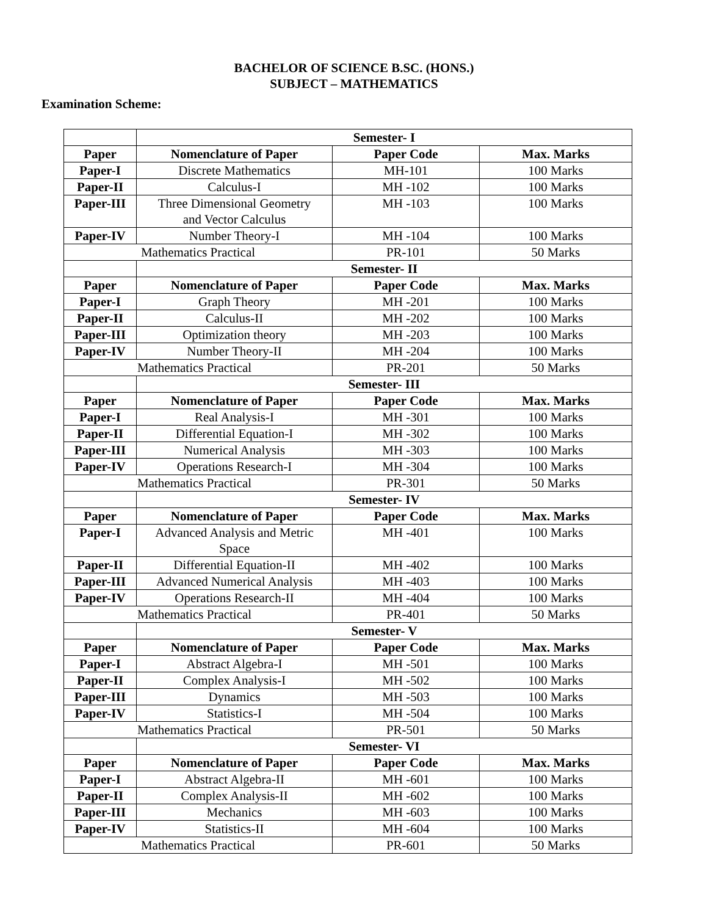BACHELOR OF SCIENCE B.SC. (HONS.)
SUBJECT – MATHEMATICS
Examination Scheme:
| | Semester- I | | |
| Paper | Nomenclature of Paper | Paper Code | Max. Marks |
| Paper-I | Discrete Mathematics | MH-101 | 100 Marks |
| Paper-II | Calculus-I | MH -102 | 100 Marks |
| Paper-III | Three Dimensional Geometry and Vector Calculus | MH -103 | 100 Marks |
| Paper-IV | Number Theory-I | MH -104 | 100 Marks |
| Mathematics Practical | | PR-101 | 50 Marks |
| | Semester- II | | |
| Paper | Nomenclature of Paper | Paper Code | Max. Marks |
| Paper-I | Graph Theory | MH -201 | 100 Marks |
| Paper-II | Calculus-II | MH -202 | 100 Marks |
| Paper-III | Optimization theory | MH -203 | 100 Marks |
| Paper-IV | Number Theory-II | MH -204 | 100 Marks |
| Mathematics Practical | | PR-201 | 50 Marks |
| | Semester- III | | |
| Paper | Nomenclature of Paper | Paper Code | Max. Marks |
| Paper-I | Real Analysis-I | MH -301 | 100 Marks |
| Paper-II | Differential Equation-I | MH -302 | 100 Marks |
| Paper-III | Numerical Analysis | MH -303 | 100 Marks |
| Paper-IV | Operations Research-I | MH -304 | 100 Marks |
| Mathematics Practical | | PR-301 | 50 Marks |
| | Semester- IV | | |
| Paper | Nomenclature of Paper | Paper Code | Max. Marks |
| Paper-I | Advanced Analysis and Metric Space | MH -401 | 100 Marks |
| Paper-II | Differential Equation-II | MH -402 | 100 Marks |
| Paper-III | Advanced Numerical Analysis | MH -403 | 100 Marks |
| Paper-IV | Operations Research-II | MH -404 | 100 Marks |
| Mathematics Practical | | PR-401 | 50 Marks |
| | Semester- V | | |
| Paper | Nomenclature of Paper | Paper Code | Max. Marks |
| Paper-I | Abstract Algebra-I | MH -501 | 100 Marks |
| Paper-II | Complex Analysis-I | MH -502 | 100 Marks |
| Paper-III | Dynamics | MH -503 | 100 Marks |
| Paper-IV | Statistics-I | MH -504 | 100 Marks |
| Mathematics Practical | | PR-501 | 50 Marks |
| | Semester- VI | | |
| Paper | Nomenclature of Paper | Paper Code | Max. Marks |
| Paper-I | Abstract Algebra-II | MH -601 | 100 Marks |
| Paper-II | Complex Analysis-II | MH -602 | 100 Marks |
| Paper-III | Mechanics | MH -603 | 100 Marks |
| Paper-IV | Statistics-II | MH -604 | 100 Marks |
| Mathematics Practical | | PR-601 | 50 Marks |